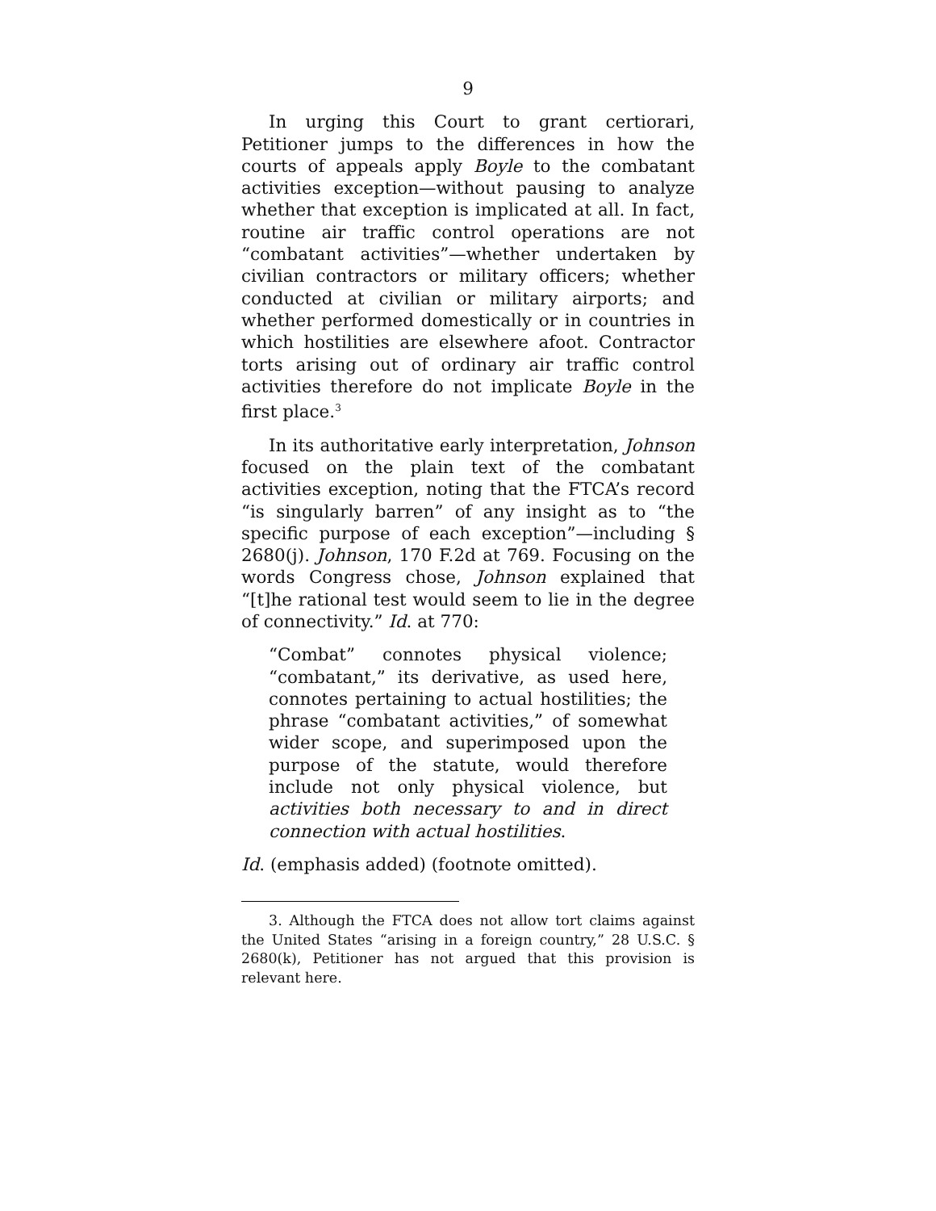9
In urging this Court to grant certiorari, Petitioner jumps to the differences in how the courts of appeals apply Boyle to the combatant activities exception—without pausing to analyze whether that exception is implicated at all. In fact, routine air traffic control operations are not “combatant activities”—whether undertaken by civilian contractors or military officers; whether conducted at civilian or military airports; and whether performed domestically or in countries in which hostilities are elsewhere afoot. Contractor torts arising out of ordinary air traffic control activities therefore do not implicate Boyle in the first place.<sup>3</sup>
In its authoritative early interpretation, Johnson focused on the plain text of the combatant activities exception, noting that the FTCA’s record “is singularly barren” of any insight as to “the specific purpose of each exception”—including § 2680(j). Johnson, 170 F.2d at 769. Focusing on the words Congress chose, Johnson explained that “[t]he rational test would seem to lie in the degree of connectivity.” Id. at 770:
“Combat” connotes physical violence; “combatant,” its derivative, as used here, connotes pertaining to actual hostilities; the phrase “combatant activities,” of somewhat wider scope, and superimposed upon the purpose of the statute, would therefore include not only physical violence, but activities both necessary to and in direct connection with actual hostilities.
Id. (emphasis added) (footnote omitted).
3. Although the FTCA does not allow tort claims against the United States “arising in a foreign country,” 28 U.S.C. § 2680(k), Petitioner has not argued that this provision is relevant here.